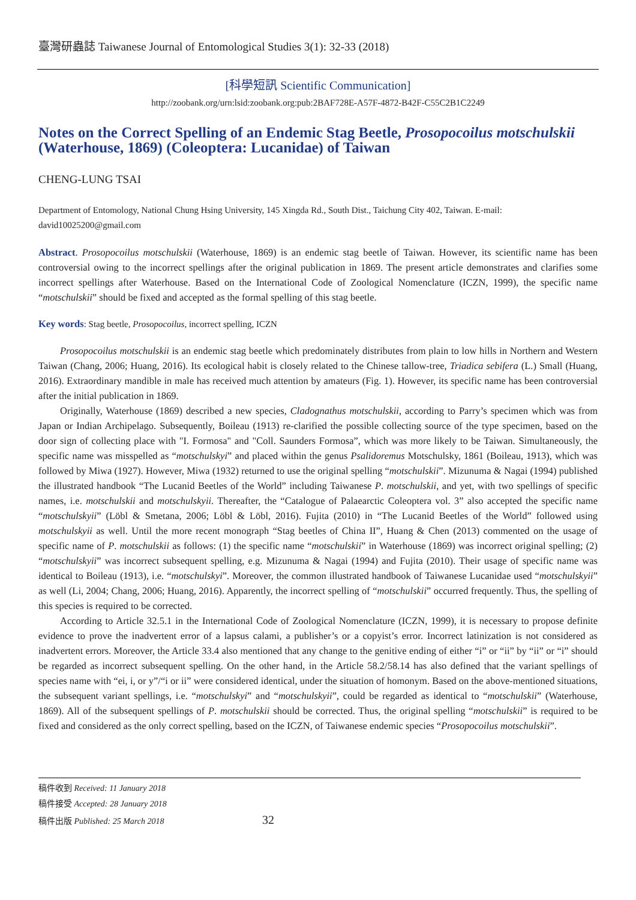臺灣研蟲誌 Taiwanese Journal of Entomological Studies 3(1): 32-33 (2018)
[科學短訊 Scientific Communication]
http://zoobank.org/urn:lsid:zoobank.org:pub:2BAF728E-A57F-4872-B42F-C55C2B1C2249
Notes on the Correct Spelling of an Endemic Stag Beetle, Prosopocoilus motschulskii (Waterhouse, 1869) (Coleoptera: Lucanidae) of Taiwan
CHENG-LUNG TSAI
Department of Entomology, National Chung Hsing University, 145 Xingda Rd., South Dist., Taichung City 402, Taiwan. E-mail: david10025200@gmail.com
Abstract. Prosopocoilus motschulskii (Waterhouse, 1869) is an endemic stag beetle of Taiwan. However, its scientific name has been controversial owing to the incorrect spellings after the original publication in 1869. The present article demonstrates and clarifies some incorrect spellings after Waterhouse. Based on the International Code of Zoological Nomenclature (ICZN, 1999), the specific name “motschulskii” should be fixed and accepted as the formal spelling of this stag beetle.
Key words: Stag beetle, Prosopocoilus, incorrect spelling, ICZN
Prosopocoilus motschulskii is an endemic stag beetle which predominately distributes from plain to low hills in Northern and Western Taiwan (Chang, 2006; Huang, 2016). Its ecological habit is closely related to the Chinese tallow-tree, Triadica sebifera (L.) Small (Huang, 2016). Extraordinary mandible in male has received much attention by amateurs (Fig. 1). However, its specific name has been controversial after the initial publication in 1869.
Originally, Waterhouse (1869) described a new species, Cladognathus motschulskii, according to Parry’s specimen which was from Japan or Indian Archipelago. Subsequently, Boileau (1913) re-clarified the possible collecting source of the type specimen, based on the door sign of collecting place with "I. Formosa" and "Coll. Saunders Formosa”, which was more likely to be Taiwan. Simultaneously, the specific name was misspelled as “motschulskyi” and placed within the genus Psalidoremus Motschulsky, 1861 (Boileau, 1913), which was followed by Miwa (1927). However, Miwa (1932) returned to use the original spelling “motschulskii”. Mizunuma & Nagai (1994) published the illustrated handbook “The Lucanid Beetles of the World” including Taiwanese P. motschulskii, and yet, with two spellings of specific names, i.e. motschulskii and motschulskyii. Thereafter, the “Catalogue of Palaearctic Coleoptera vol. 3” also accepted the specific name “motschulskyii” (Löbl & Smetana, 2006; Löbl & Löbl, 2016). Fujita (2010) in “The Lucanid Beetles of the World” followed using motschulskyii as well. Until the more recent monograph “Stag beetles of China II”, Huang & Chen (2013) commented on the usage of specific name of P. motschulskii as follows: (1) the specific name “motschulskii” in Waterhouse (1869) was incorrect original spelling; (2) “motschulskyii” was incorrect subsequent spelling, e.g. Mizunuma & Nagai (1994) and Fujita (2010). Their usage of specific name was identical to Boileau (1913), i.e. “motschulskyi”. Moreover, the common illustrated handbook of Taiwanese Lucanidae used “motschulskyii” as well (Li, 2004; Chang, 2006; Huang, 2016). Apparently, the incorrect spelling of “motschulskii” occurred frequently. Thus, the spelling of this species is required to be corrected.
According to Article 32.5.1 in the International Code of Zoological Nomenclature (ICZN, 1999), it is necessary to propose definite evidence to prove the inadvertent error of a lapsus calami, a publisher’s or a copyist’s error. Incorrect latinization is not considered as inadvertent errors. Moreover, the Article 33.4 also mentioned that any change to the genitive ending of either “i” or “ii” by “ii” or “i” should be regarded as incorrect subsequent spelling. On the other hand, in the Article 58.2/58.14 has also defined that the variant spellings of species name with “ei, i, or y”/“i or ii” were considered identical, under the situation of homonym. Based on the above-mentioned situations, the subsequent variant spellings, i.e. “motschulskyi” and “motschulskyii”, could be regarded as identical to “motschulskii” (Waterhouse, 1869). All of the subsequent spellings of P. motschulskii should be corrected. Thus, the original spelling “motschulskii” is required to be fixed and considered as the only correct spelling, based on the ICZN, of Taiwanese endemic species “Prosopocoilus motschulskii”.
稿件收到 Received: 11 January 2018
稿件接受 Accepted: 28 January 2018
稿件出版 Published: 25 March 2018 32